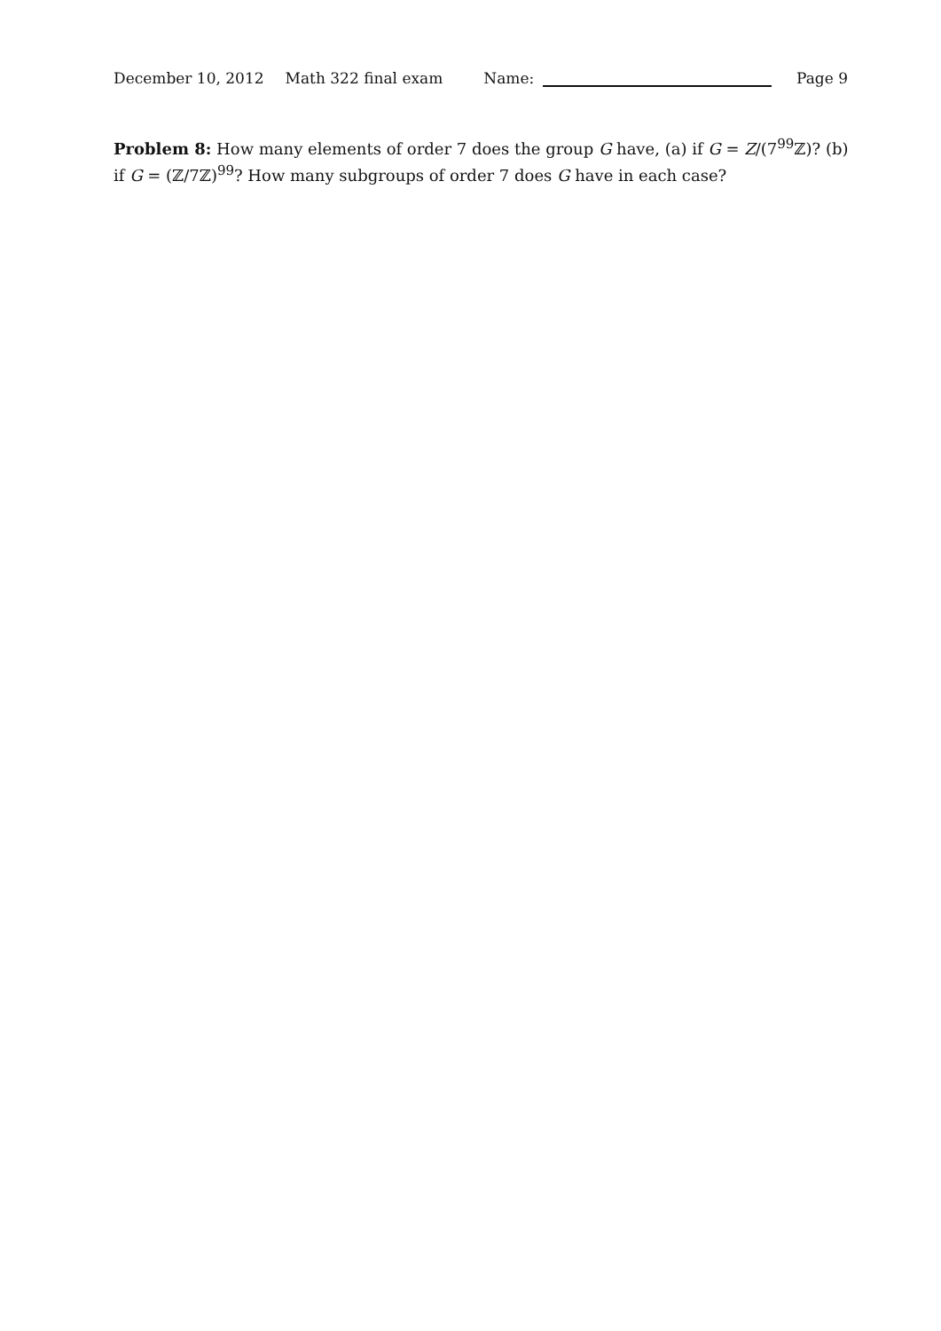December 10, 2012 Math 322 final exam Name: Page 9
Problem 8: How many elements of order 7 does the group G have, (a) if G = Z/(7<sup>99</sup>ℤ)? (b) if G = (ℤ/7ℤ)<sup>99</sup>? How many subgroups of order 7 does G have in each case?